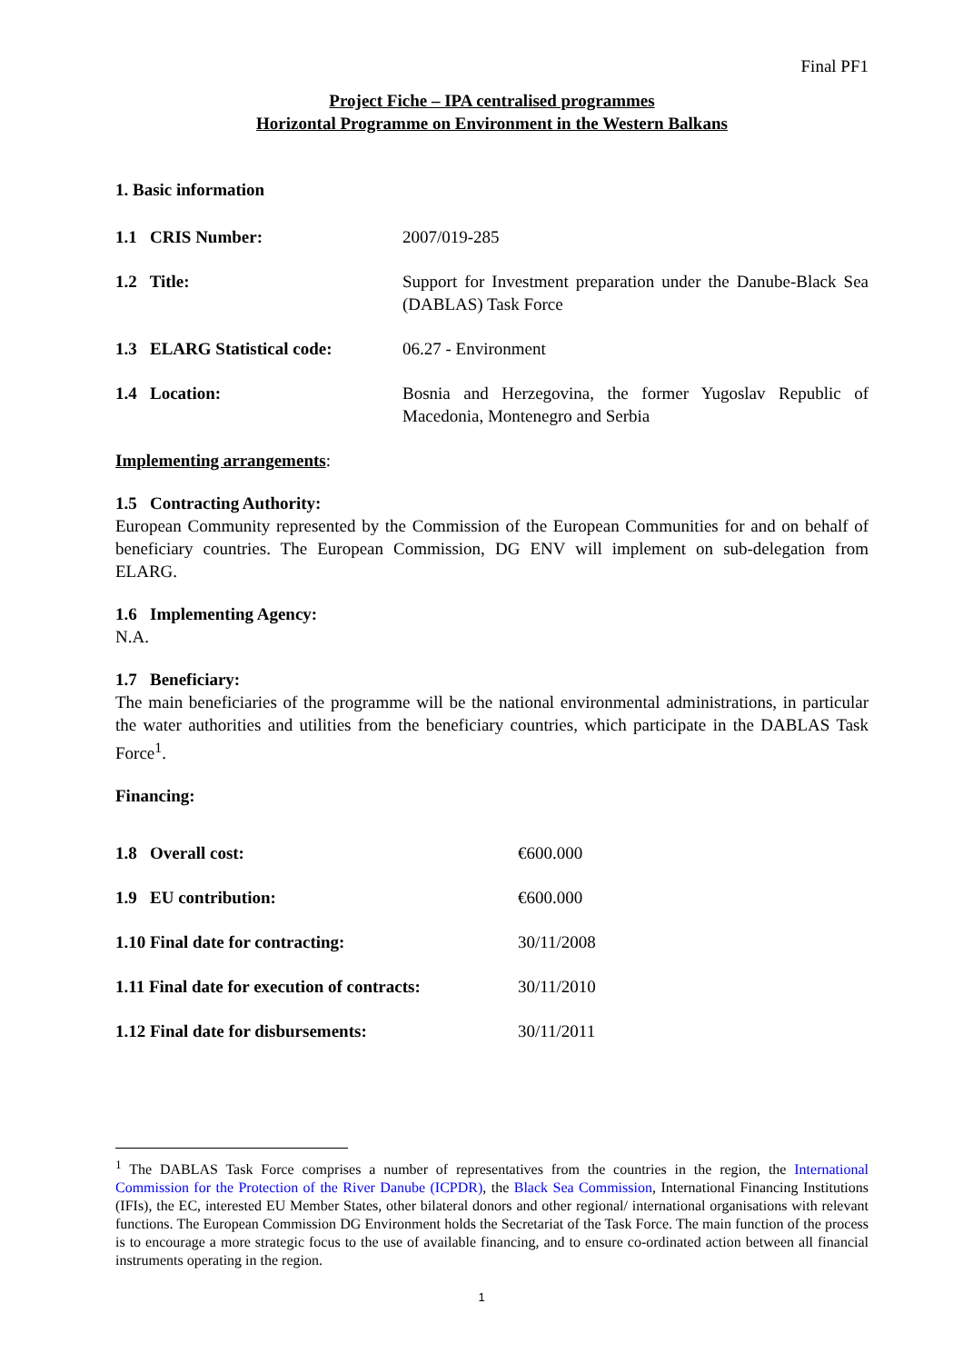Final PF1
Project Fiche – IPA centralised programmes
Horizontal Programme on Environment in the Western Balkans
1. Basic information
1.1 CRIS Number: 2007/019-285
1.2 Title: Support for Investment preparation under the Danube-Black Sea (DABLAS) Task Force
1.3 ELARG Statistical code:
06.27 - Environment
1.4 Location: Bosnia and Herzegovina, the former Yugoslav Republic of Macedonia, Montenegro and Serbia
Implementing arrangements:
1.5 Contracting Authority:
European Community represented by the Commission of the European Communities for and on behalf of beneficiary countries. The European Commission, DG ENV will implement on sub-delegation from ELARG.
1.6 Implementing Agency:
N.A.
1.7 Beneficiary:
The main beneficiaries of the programme will be the national environmental administrations, in particular the water authorities and utilities from the beneficiary countries, which participate in the DABLAS Task Force<sup>1</sup>.
Financing:
1.8 Overall cost: €600.000
1.9 EU contribution: €600.000
1.10 Final date for contracting: 30/11/2008
1.11 Final date for execution of contracts:
30/11/2010
1.12 Final date for disbursements: 30/11/2011
<sup>1</sup> The DABLAS Task Force comprises a number of representatives from the countries in the region, the International Commission for the Protection of the River Danube (ICPDR), the Black Sea Commission, International Financing Institutions (IFIs), the EC, interested EU Member States, other bilateral donors and other regional/ international organisations with relevant functions. The European Commission DG Environment holds the Secretariat of the Task Force. The main function of the process is to encourage a more strategic focus to the use of available financing, and to ensure co-ordinated action between all financial instruments operating in the region.
1